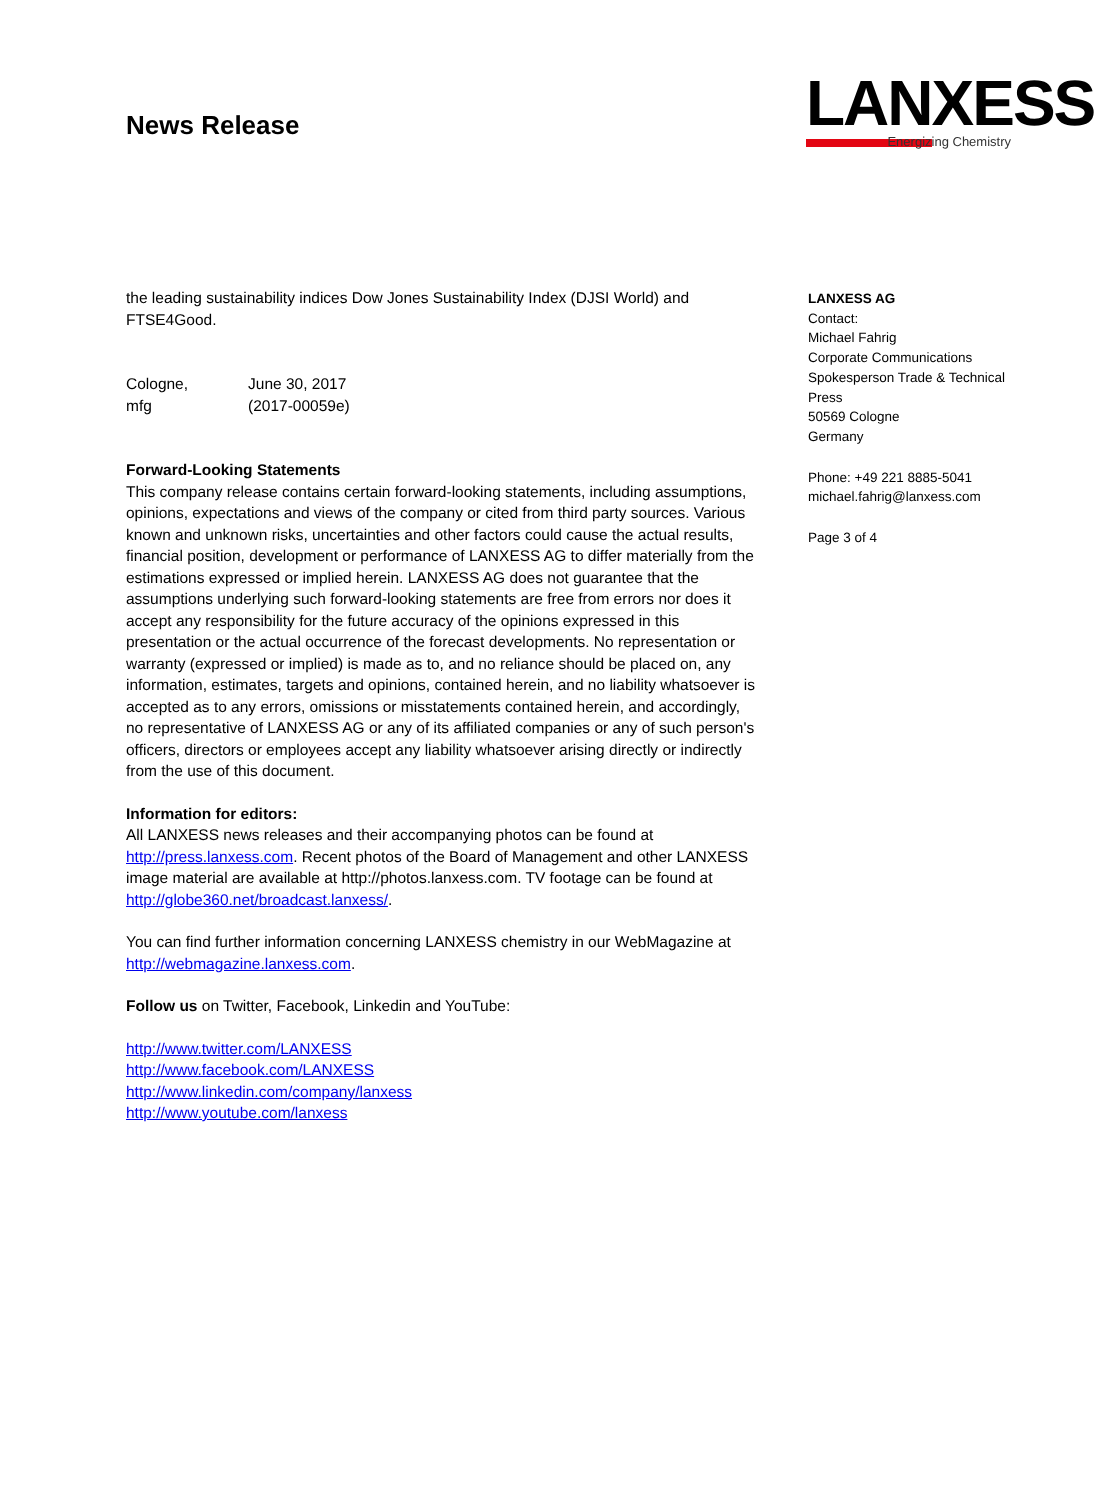News Release
LANXESS
Energizing Chemistry
the leading sustainability indices Dow Jones Sustainability Index (DJSI World) and FTSE4Good.
| Cologne, | June 30, 2017 |
| mfg | (2017-00059e) |
Forward-Looking Statements
This company release contains certain forward-looking statements, including assumptions, opinions, expectations and views of the company or cited from third party sources. Various known and unknown risks, uncertainties and other factors could cause the actual results, financial position, development or performance of LANXESS AG to differ materially from the estimations expressed or implied herein. LANXESS AG does not guarantee that the assumptions underlying such forward-looking statements are free from errors nor does it accept any responsibility for the future accuracy of the opinions expressed in this presentation or the actual occurrence of the forecast developments. No representation or warranty (expressed or implied) is made as to, and no reliance should be placed on, any information, estimates, targets and opinions, contained herein, and no liability whatsoever is accepted as to any errors, omissions or misstatements contained herein, and accordingly, no representative of LANXESS AG or any of its affiliated companies or any of such person's officers, directors or employees accept any liability whatsoever arising directly or indirectly from the use of this document.
Information for editors:
All LANXESS news releases and their accompanying photos can be found at http://press.lanxess.com. Recent photos of the Board of Management and other LANXESS image material are available at http://photos.lanxess.com. TV footage can be found at http://globe360.net/broadcast.lanxess/.
You can find further information concerning LANXESS chemistry in our WebMagazine at http://webmagazine.lanxess.com.
Follow us on Twitter, Facebook, Linkedin and YouTube:
http://www.twitter.com/LANXESS
http://www.facebook.com/LANXESS
http://www.linkedin.com/company/lanxess
http://www.youtube.com/lanxess
LANXESS AG
Contact:
Michael Fahrig
Corporate Communications
Spokesperson Trade & Technical Press
50569 Cologne
Germany
Phone: +49 221 8885-5041
michael.fahrig@lanxess.com
Page 3 of 4